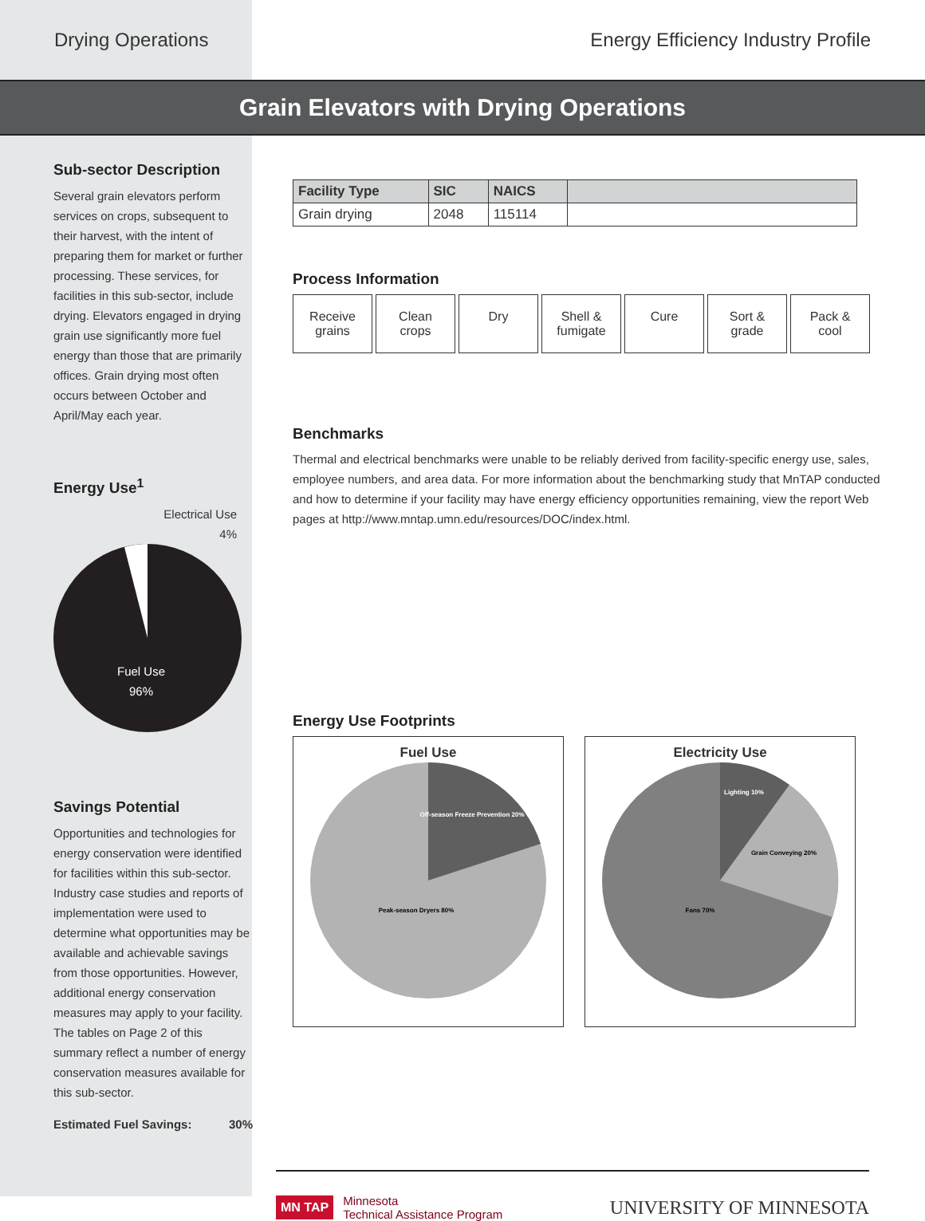Drying Operations Energy Efficiency Industry Profile
Grain Elevators with Drying Operations
Sub-sector Description
Several grain elevators perform services on crops, subsequent to their harvest, with the intent of preparing them for market or further processing. These services, for facilities in this sub-sector, include drying. Elevators engaged in drying grain use significantly more fuel energy than those that are primarily offices. Grain drying most often occurs between October and April/May each year.
Energy Use<sup>1</sup>
Electrical Use
4%
Fuel Use
96%
Savings Potential
Opportunities and technologies for energy conservation were identified for facilities within this sub-sector. Industry case studies and reports of implementation were used to determine what opportunities may be available and achievable savings from those opportunities. However, additional energy conservation measures may apply to your facility. The tables on Page 2 of this summary reflect a number of energy conservation measures available for this sub-sector.
Estimated Fuel Savings: 30%
| Facility Type | SIC | NAICS | |
| --- | --- | --- | --- |
| Grain drying | 2048 | 115114 | |
Process Information
Receive grains
Clean crops
Dry Shell & fumigate
Cure Sort & grade
Pack & cool
Benchmarks
Thermal and electrical benchmarks were unable to be reliably derived from facility-specific energy use, sales, employee numbers, and area data. For more information about the benchmarking study that MnTAP conducted and how to determine if your facility may have energy efficiency opportunities remaining, view the report Web pages at http://www.mntap.umn.edu/resources/DOC/index.html.
Energy Use Footprints
Fuel Use
Off-season Freeze Prevention 20%
Peak-season Dryers 80%
Electricity Use
Lighting 10%
Grain Conveying 20%
Fans 70%
MN TAP Minnesota
Technical Assistance Program
UNIVERSITY OF MINNESOTA